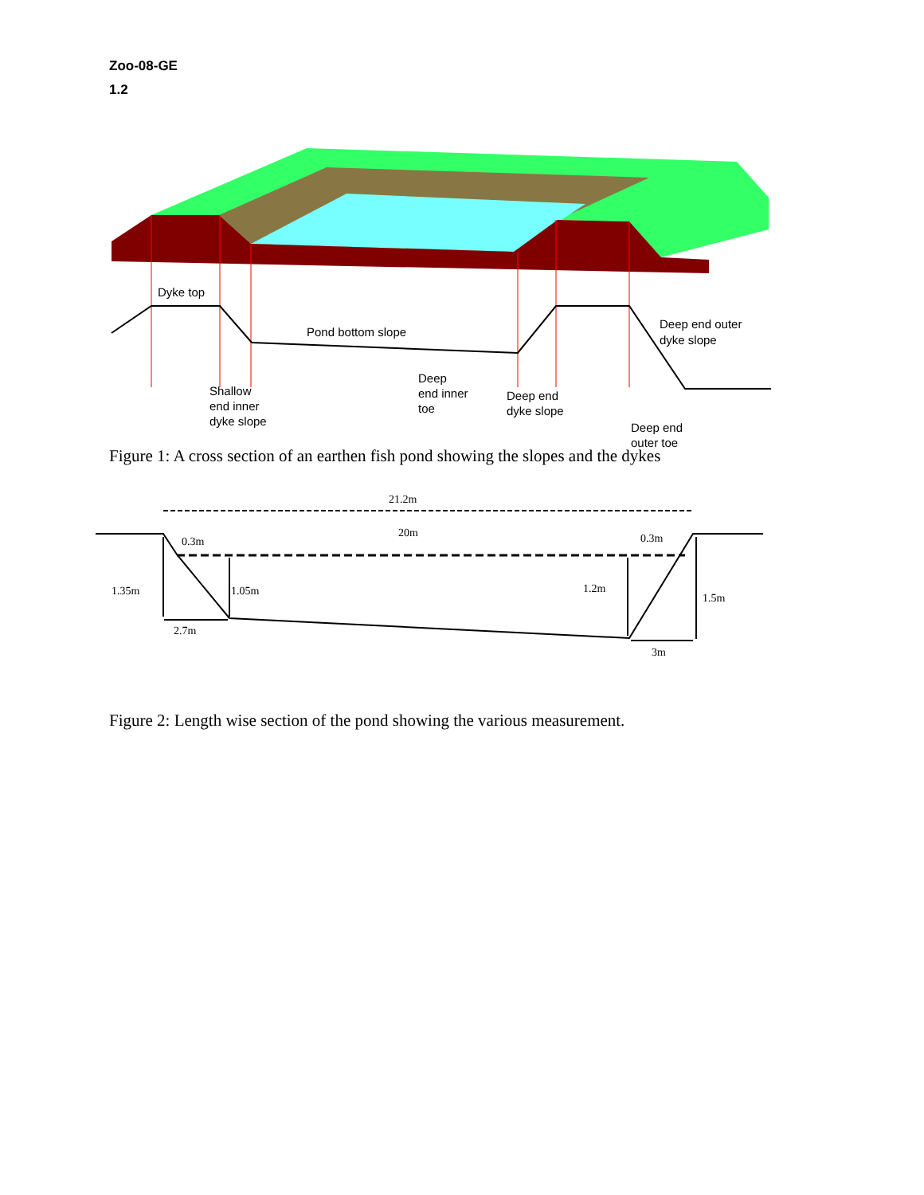Zoo-08-GE
1.2
Dyke top
Pond bottom slope
Deep end outer
dyke slope
Shallow
end inner
dyke slope
Deep
end inner
toe
Deep end
dyke slope
Deep end
outer toe
Figure 1: A cross section of an earthen fish pond showing the slopes and the dykes
21.2m
20m
0.3m
0.3m
1.35m
1.05m
1.2m
1.5m
2.7m
3m
Figure 2: Length wise section of the pond showing the various measurement.